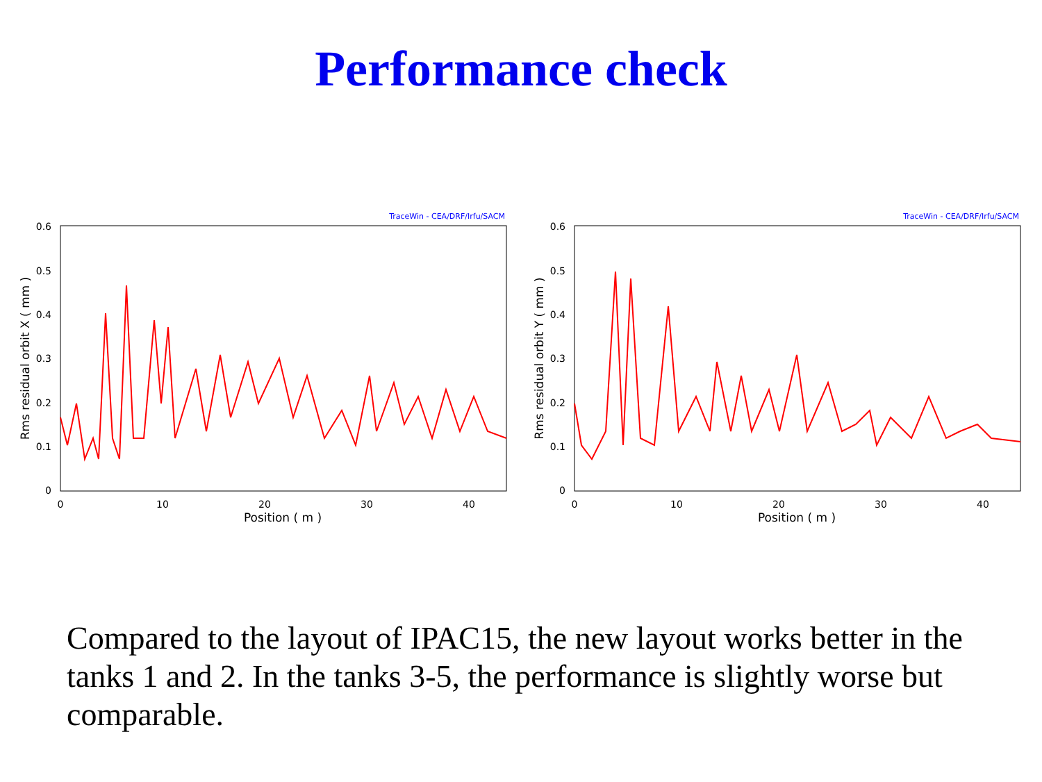Performance check
TraceWin - CEA/DRF/Irfu/SACM
0.6
0.5
0.4
0.3
0.2
0.1
0
0
10
20
30
40
Position ( m )
Rms residual orbit X ( mm )
TraceWin - CEA/DRF/Irfu/SACM
0.6
0.5
0.4
0.3
0.2
0.1
0
0
10
20
30
40
Position ( m )
Rms residual orbit Y ( mm )
Compared to the layout of IPAC15, the new layout works better in the tanks 1 and 2. In the tanks 3-5, the performance is slightly worse but comparable.